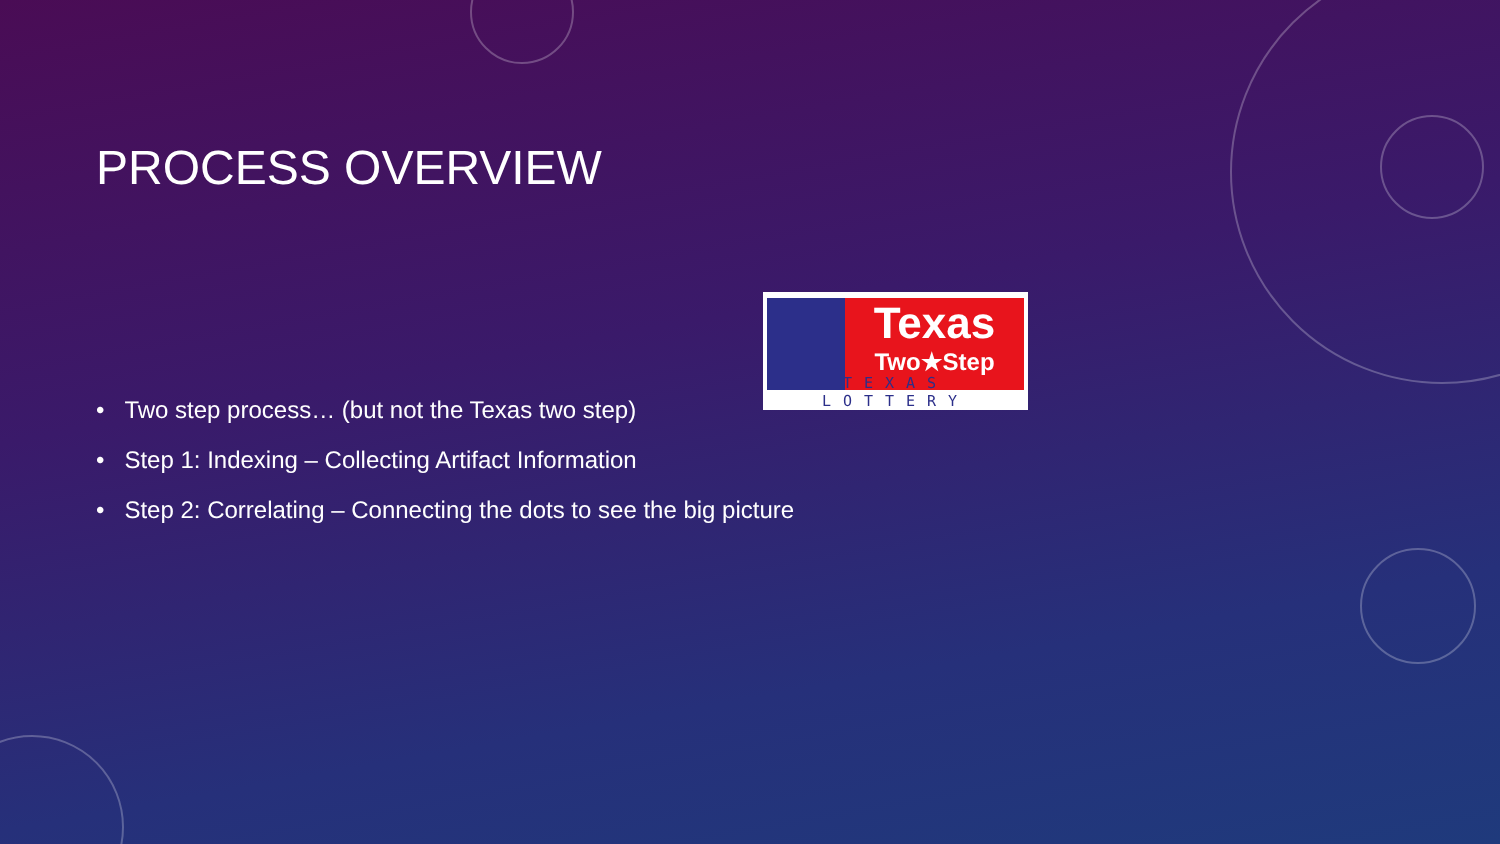PROCESS OVERVIEW
Texas
Two★Step
TEXAS LOTTERY
• Two step process… (but not the Texas two step)
• Step 1: Indexing – Collecting Artifact Information
• Step 2: Correlating – Connecting the dots to see the big picture